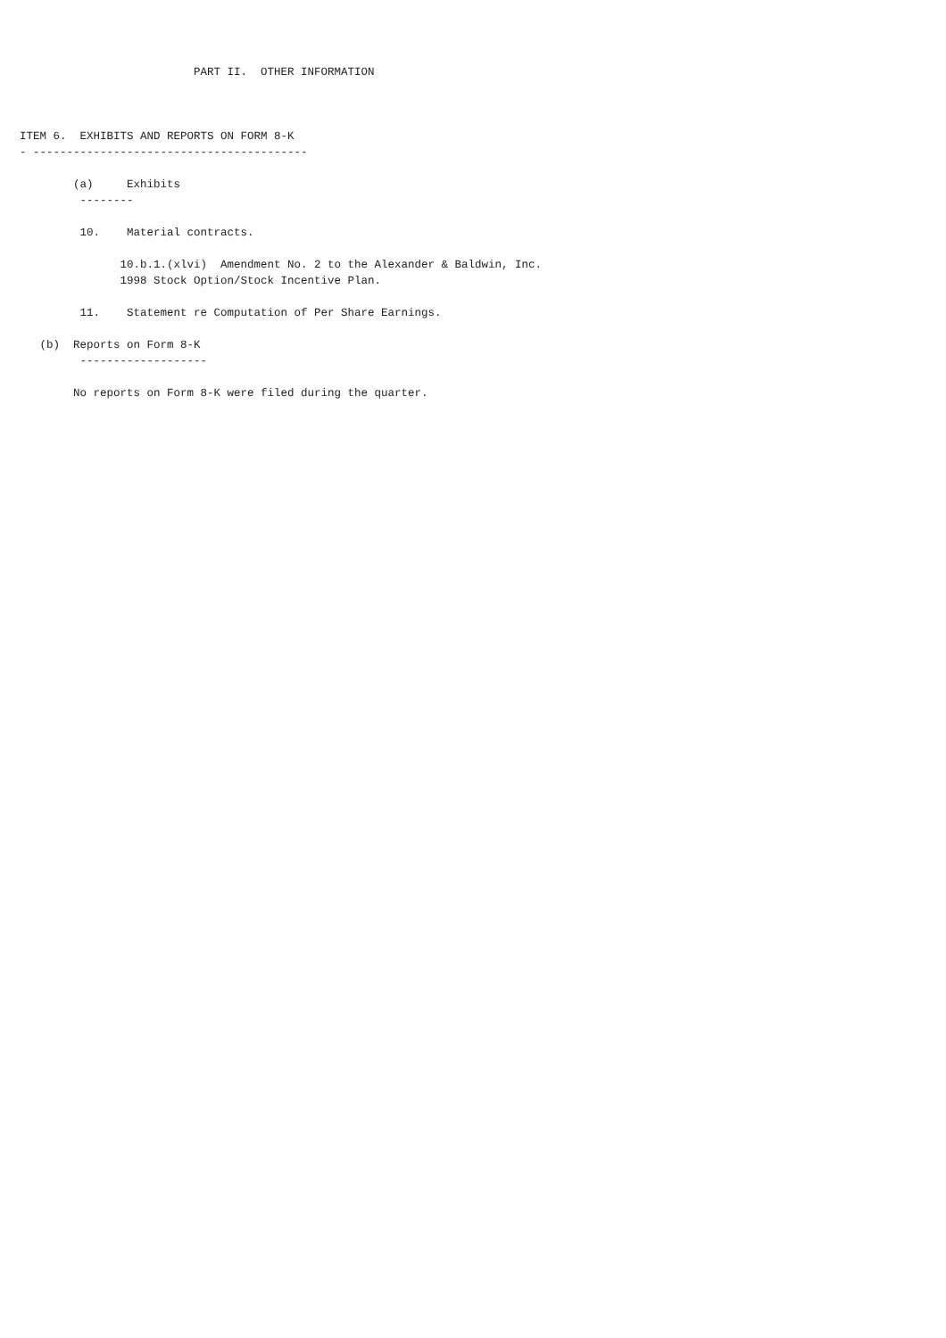PART II.  OTHER INFORMATION



ITEM 6.  EXHIBITS AND REPORTS ON FORM 8-K
- -----------------------------------------

        (a)     Exhibits
         --------

         10.    Material contracts.

               10.b.1.(xlvi)  Amendment No. 2 to the Alexander & Baldwin, Inc.
               1998 Stock Option/Stock Incentive Plan.

         11.    Statement re Computation of Per Share Earnings.

   (b)  Reports on Form 8-K
         -------------------

        No reports on Form 8-K were filed during the quarter.